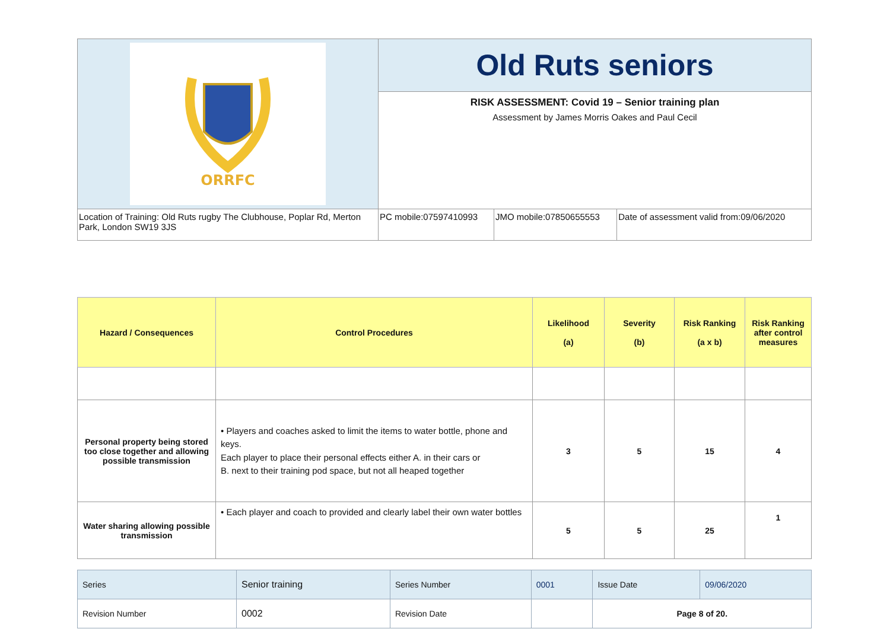| ORRFC | Old Ruts seniors | | |
| | RISK ASSESSMENT: Covid 19 – Senior training plan Assessment by James Morris Oakes and Paul Cecil | | |
| Location of Training: Old Ruts rugby The Clubhouse, Poplar Rd, Merton Park, London SW19 3JS | PC mobile:07597410993 | JMO mobile:07850655553 | Date of assessment valid from:09/06/2020 |
| Hazard / Consequences | Control Procedures | Likelihood (a) | Severity (b) | Risk Ranking (a x b) | Risk Ranking after control measures |
| --- | --- | --- | --- | --- | --- |
| Personal property being stored too close together and allowing possible transmission | • Players and coaches asked to limit the items to water bottle, phone and keys. Each player to place their personal effects either A. in their cars or B. next to their training pod space, but not all heaped together | 3 | 5 | 15 | 4 |
| Water sharing allowing possible transmission | • Each player and coach to provided and clearly label their own water bottles | 5 | 5 | 25 | 1 |
| Series | Senior training | Series Number | 0001 | Issue Date | 09/06/2020 |
| Revision Number | 0002 | Revision Date | | Page 8 of 20. | |